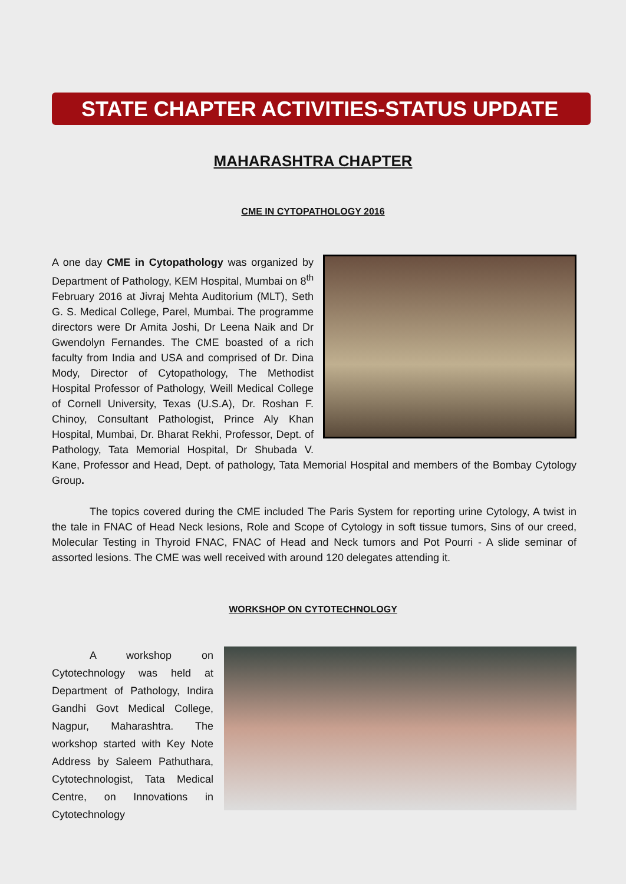STATE CHAPTER ACTIVITIES-STATUS UPDATE
MAHARASHTRA CHAPTER
CME IN CYTOPATHOLOGY 2016
A one day CME in Cytopathology was organized by Department of Pathology, KEM Hospital, Mumbai on 8<sup>th</sup> February 2016 at Jivraj Mehta Auditorium (MLT), Seth G. S. Medical College, Parel, Mumbai. The programme directors were Dr Amita Joshi, Dr Leena Naik and Dr Gwendolyn Fernandes. The CME boasted of a rich faculty from India and USA and comprised of Dr. Dina Mody, Director of Cytopathology, The Methodist Hospital Professor of Pathology, Weill Medical College of Cornell University, Texas (U.S.A), Dr. Roshan F. Chinoy, Consultant Pathologist, Prince Aly Khan Hospital, Mumbai, Dr. Bharat Rekhi, Professor, Dept. of Pathology, Tata Memorial Hospital, Dr Shubada V. Kane, Professor and Head, Dept. of pathology, Tata Memorial Hospital and members of the Bombay Cytology Group.
The topics covered during the CME included The Paris System for reporting urine Cytology, A twist in the tale in FNAC of Head Neck lesions, Role and Scope of Cytology in soft tissue tumors, Sins of our creed, Molecular Testing in Thyroid FNAC, FNAC of Head and Neck tumors and Pot Pourri - A slide seminar of assorted lesions. The CME was well received with around 120 delegates attending it.
WORKSHOP ON CYTOTECHNOLOGY
A workshop on Cytotechnology was held at Department of Pathology, Indira Gandhi Govt Medical College, Nagpur, Maharashtra. The workshop started with Key Note Address by Saleem Pathuthara, Cytotechnologist, Tata Medical Centre, on Innovations in Cytotechnology